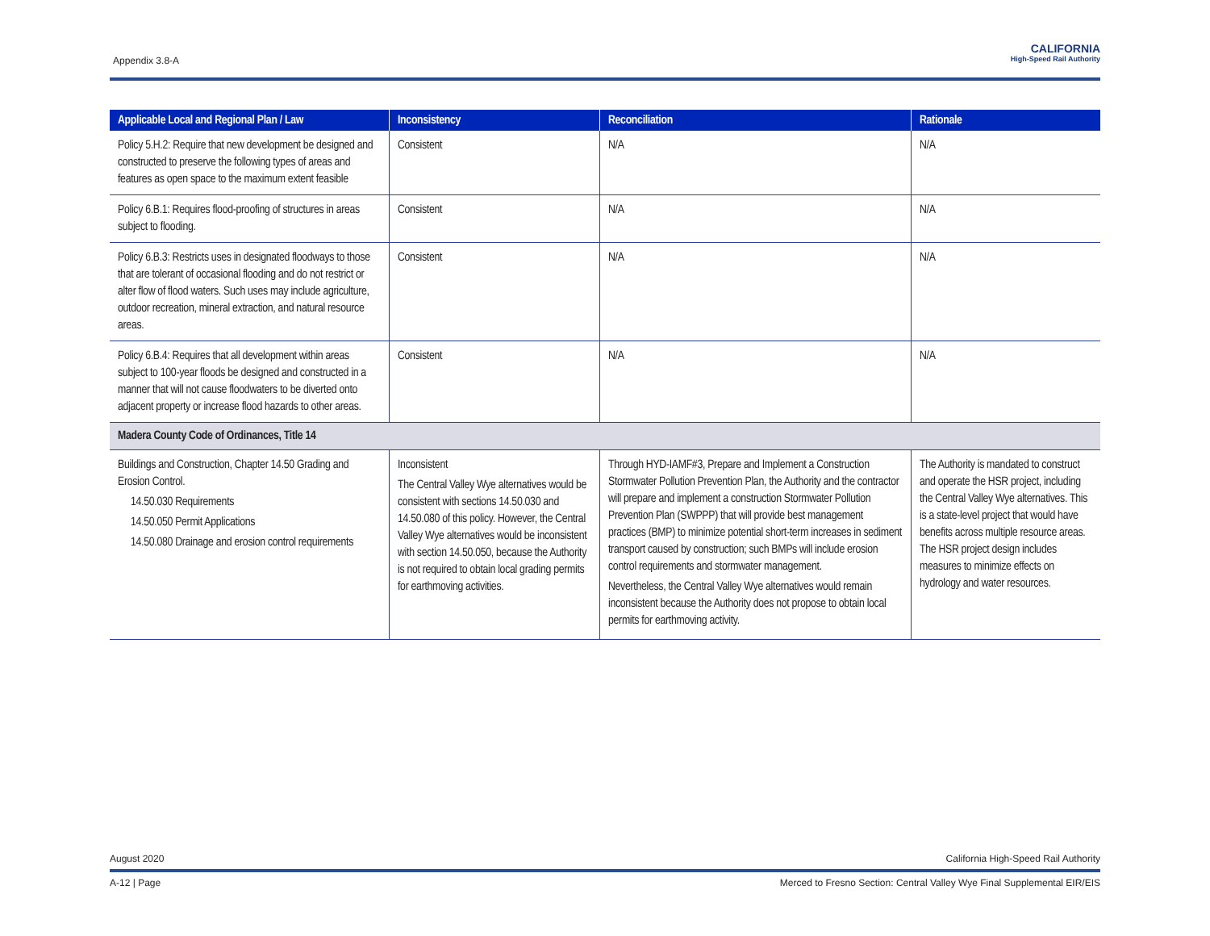Appendix 3.8-A
CALIFORNIA
High-Speed Rail Authority
| Applicable Local and Regional Plan / Law | Inconsistency | Reconciliation | Rationale |
| --- | --- | --- | --- |
| Policy 5.H.2: Require that new development be designed and constructed to preserve the following types of areas and features as open space to the maximum extent feasible | Consistent | N/A | N/A |
| Policy 6.B.1: Requires flood-proofing of structures in areas subject to flooding. | Consistent | N/A | N/A |
| Policy 6.B.3: Restricts uses in designated floodways to those that are tolerant of occasional flooding and do not restrict or alter flow of flood waters. Such uses may include agriculture, outdoor recreation, mineral extraction, and natural resource areas. | Consistent | N/A | N/A |
| Policy 6.B.4: Requires that all development within areas subject to 100-year floods be designed and constructed in a manner that will not cause floodwaters to be diverted onto adjacent property or increase flood hazards to other areas. | Consistent | N/A | N/A |
| Madera County Code of Ordinances, Title 14 | | | |
| Buildings and Construction, Chapter 14.50 Grading and Erosion Control. 14.50.030 Requirements 14.50.050 Permit Applications 14.50.080 Drainage and erosion control requirements | Inconsistent The Central Valley Wye alternatives would be consistent with sections 14.50.030 and 14.50.080 of this policy. However, the Central Valley Wye alternatives would be inconsistent with section 14.50.050, because the Authority is not required to obtain local grading permits for earthmoving activities. | Through HYD-IAMF#3, Prepare and Implement a Construction Stormwater Pollution Prevention Plan, the Authority and the contractor will prepare and implement a construction Stormwater Pollution Prevention Plan (SWPPP) that will provide best management practices (BMP) to minimize potential short-term increases in sediment transport caused by construction; such BMPs will include erosion control requirements and stormwater management. Nevertheless, the Central Valley Wye alternatives would remain inconsistent because the Authority does not propose to obtain local permits for earthmoving activity. | The Authority is mandated to construct and operate the HSR project, including the Central Valley Wye alternatives. This is a state-level project that would have benefits across multiple resource areas. The HSR project design includes measures to minimize effects on hydrology and water resources. |
August 2020 California High-Speed Rail Authority
A-12 | Page Merced to Fresno Section: Central Valley Wye Final Supplemental EIR/EIS